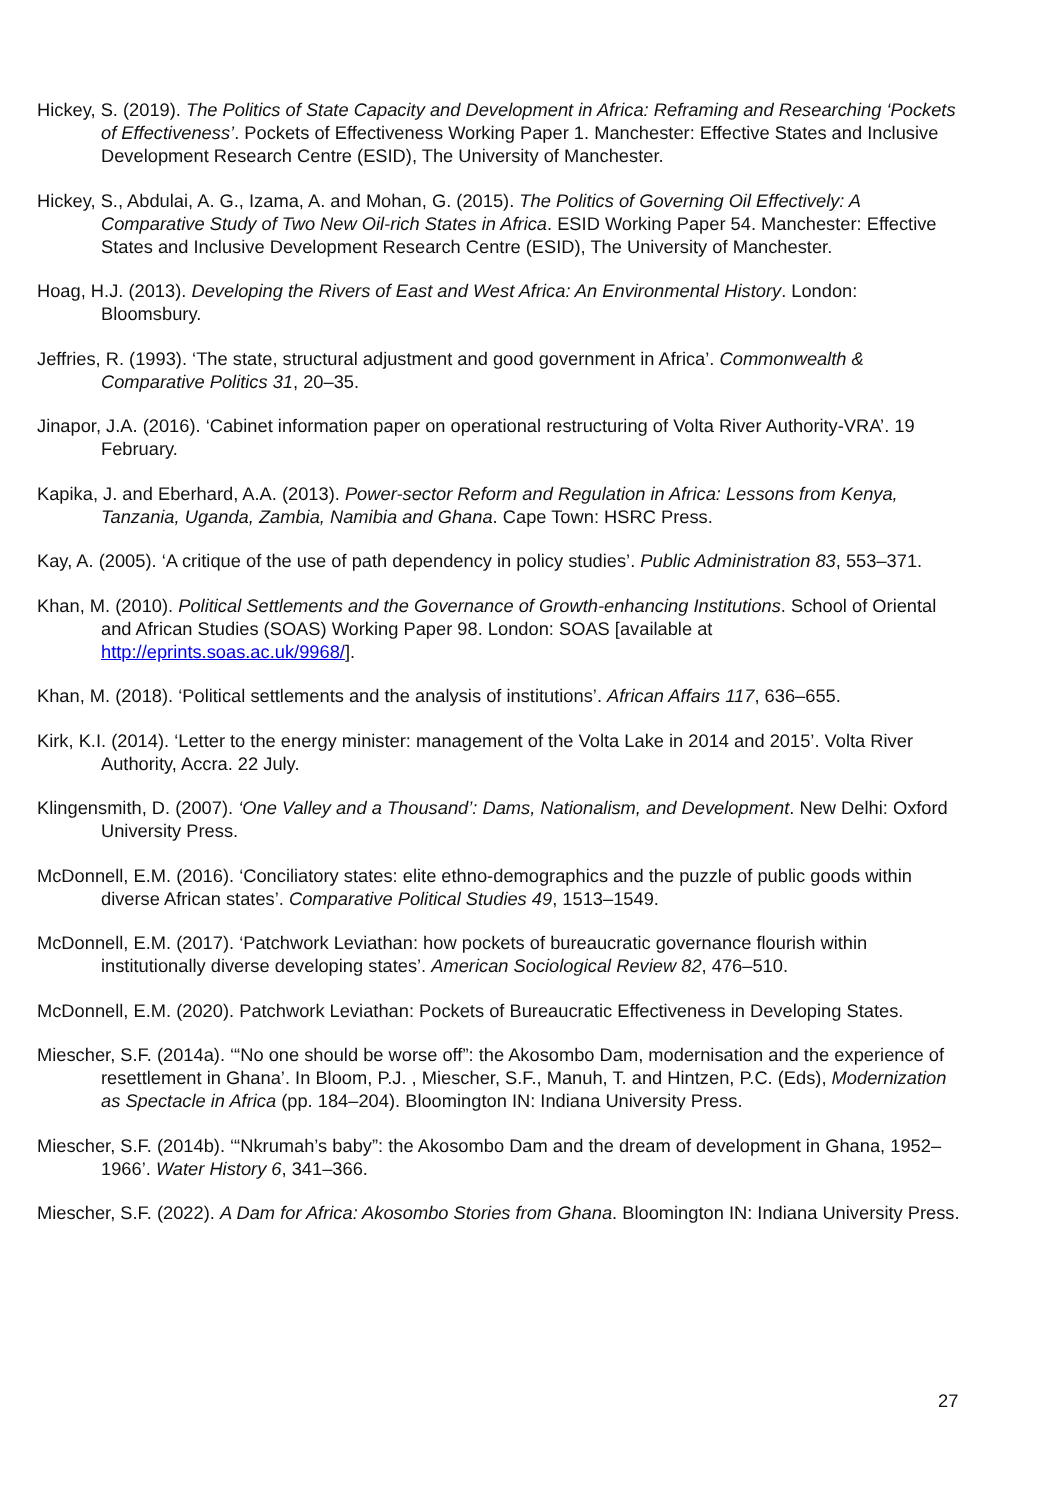Hickey, S. (2019). The Politics of State Capacity and Development in Africa: Reframing and Researching ‘Pockets of Effectiveness’. Pockets of Effectiveness Working Paper 1. Manchester: Effective States and Inclusive Development Research Centre (ESID), The University of Manchester.
Hickey, S., Abdulai, A. G., Izama, A. and Mohan, G. (2015). The Politics of Governing Oil Effectively: A Comparative Study of Two New Oil-rich States in Africa. ESID Working Paper 54. Manchester: Effective States and Inclusive Development Research Centre (ESID), The University of Manchester.
Hoag, H.J. (2013). Developing the Rivers of East and West Africa: An Environmental History. London: Bloomsbury.
Jeffries, R. (1993). ‘The state, structural adjustment and good government in Africa’. Commonwealth & Comparative Politics 31, 20–35.
Jinapor, J.A. (2016). ‘Cabinet information paper on operational restructuring of Volta River Authority-VRA’. 19 February.
Kapika, J. and Eberhard, A.A. (2013). Power-sector Reform and Regulation in Africa: Lessons from Kenya, Tanzania, Uganda, Zambia, Namibia and Ghana. Cape Town: HSRC Press.
Kay, A. (2005). ‘A critique of the use of path dependency in policy studies’. Public Administration 83, 553–371.
Khan, M. (2010). Political Settlements and the Governance of Growth-enhancing Institutions. School of Oriental and African Studies (SOAS) Working Paper 98. London: SOAS [available at http://eprints.soas.ac.uk/9968/].
Khan, M. (2018). ‘Political settlements and the analysis of institutions’. African Affairs 117, 636–655.
Kirk, K.I. (2014). ‘Letter to the energy minister: management of the Volta Lake in 2014 and 2015’. Volta River Authority, Accra. 22 July.
Klingensmith, D. (2007). ‘One Valley and a Thousand’: Dams, Nationalism, and Development. New Delhi: Oxford University Press.
McDonnell, E.M. (2016). ‘Conciliatory states: elite ethno-demographics and the puzzle of public goods within diverse African states’. Comparative Political Studies 49, 1513–1549.
McDonnell, E.M. (2017). ‘Patchwork Leviathan: how pockets of bureaucratic governance flourish within institutionally diverse developing states’. American Sociological Review 82, 476–510.
McDonnell, E.M. (2020). Patchwork Leviathan: Pockets of Bureaucratic Effectiveness in Developing States.
Miescher, S.F. (2014a). ‘“No one should be worse off”: the Akosombo Dam, modernisation and the experience of resettlement in Ghana’. In Bloom, P.J. , Miescher, S.F., Manuh, T. and Hintzen, P.C. (Eds), Modernization as Spectacle in Africa (pp. 184–204). Bloomington IN: Indiana University Press.
Miescher, S.F. (2014b). ‘“Nkrumah’s baby”: the Akosombo Dam and the dream of development in Ghana, 1952–1966’. Water History 6, 341–366.
Miescher, S.F. (2022). A Dam for Africa: Akosombo Stories from Ghana. Bloomington IN: Indiana University Press.
27